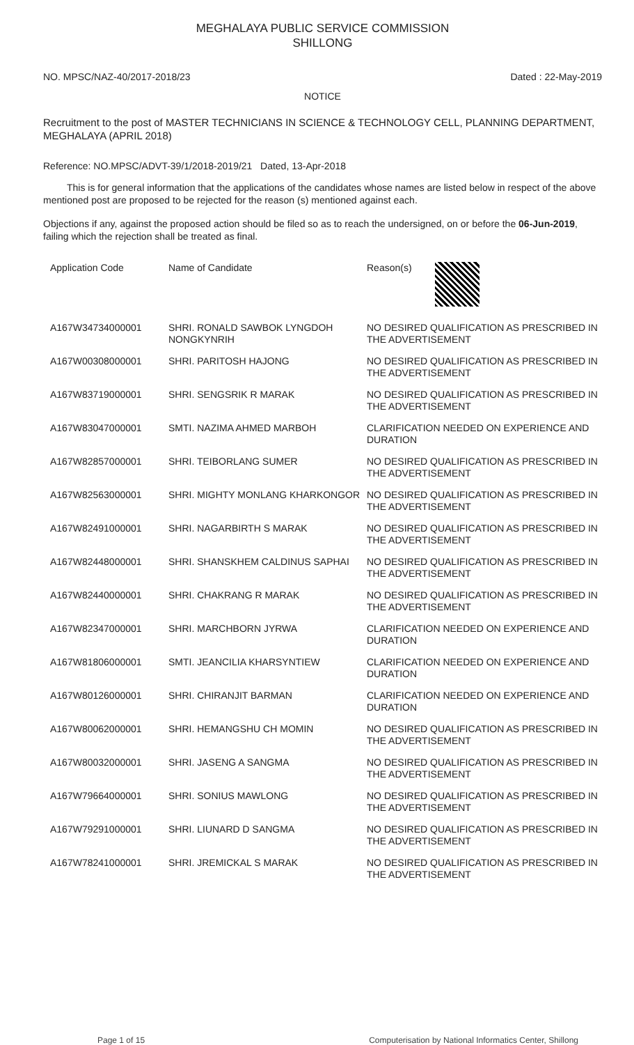MEGHALAYA PUBLIC SERVICE COMMISSION
SHILLONG
NO. MPSC/NAZ-40/2017-2018/23 Dated : 22-May-2019
NOTICE
Recruitment to the post of MASTER TECHNICIANS IN SCIENCE & TECHNOLOGY CELL, PLANNING DEPARTMENT, MEGHALAYA (APRIL 2018)
Reference: NO.MPSC/ADVT-39/1/2018-2019/21 Dated, 13-Apr-2018
This is for general information that the applications of the candidates whose names are listed below in respect of the above mentioned post are proposed to be rejected for the reason (s) mentioned against each.
Objections if any, against the proposed action should be filed so as to reach the undersigned, on or before the 06-Jun-2019, failing which the rejection shall be treated as final.
| Application Code | Name of Candidate | Reason(s) |
| --- | --- | --- |
| A167W34734000001 | SHRI. RONALD SAWBOK LYNGDOH NONGKYNRIH | NO DESIRED QUALIFICATION AS PRESCRIBED IN THE ADVERTISEMENT |
| A167W00308000001 | SHRI. PARITOSH HAJONG | NO DESIRED QUALIFICATION AS PRESCRIBED IN THE ADVERTISEMENT |
| A167W83719000001 | SHRI. SENGSRIK R MARAK | NO DESIRED QUALIFICATION AS PRESCRIBED IN THE ADVERTISEMENT |
| A167W83047000001 | SMTI. NAZIMA AHMED MARBOH | CLARIFICATION NEEDED ON EXPERIENCE AND DURATION |
| A167W82857000001 | SHRI. TEIBORLANG SUMER | NO DESIRED QUALIFICATION AS PRESCRIBED IN THE ADVERTISEMENT |
| A167W82563000001 | SHRI. MIGHTY MONLANG KHARKONGOR | NO DESIRED QUALIFICATION AS PRESCRIBED IN THE ADVERTISEMENT |
| A167W82491000001 | SHRI. NAGARBIRTH S MARAK | NO DESIRED QUALIFICATION AS PRESCRIBED IN THE ADVERTISEMENT |
| A167W82448000001 | SHRI. SHANSKHEM CALDINUS SAPHAI | NO DESIRED QUALIFICATION AS PRESCRIBED IN THE ADVERTISEMENT |
| A167W82440000001 | SHRI. CHAKRANG R MARAK | NO DESIRED QUALIFICATION AS PRESCRIBED IN THE ADVERTISEMENT |
| A167W82347000001 | SHRI. MARCHBORN JYRWA | CLARIFICATION NEEDED ON EXPERIENCE AND DURATION |
| A167W81806000001 | SMTI. JEANCILIA KHARSYNTIEW | CLARIFICATION NEEDED ON EXPERIENCE AND DURATION |
| A167W80126000001 | SHRI. CHIRANJIT BARMAN | CLARIFICATION NEEDED ON EXPERIENCE AND DURATION |
| A167W80062000001 | SHRI. HEMANGSHU CH MOMIN | NO DESIRED QUALIFICATION AS PRESCRIBED IN THE ADVERTISEMENT |
| A167W80032000001 | SHRI. JASENG A SANGMA | NO DESIRED QUALIFICATION AS PRESCRIBED IN THE ADVERTISEMENT |
| A167W79664000001 | SHRI. SONIUS MAWLONG | NO DESIRED QUALIFICATION AS PRESCRIBED IN THE ADVERTISEMENT |
| A167W79291000001 | SHRI. LIUNARD D SANGMA | NO DESIRED QUALIFICATION AS PRESCRIBED IN THE ADVERTISEMENT |
| A167W78241000001 | SHRI. JREMICKAL S MARAK | NO DESIRED QUALIFICATION AS PRESCRIBED IN THE ADVERTISEMENT |
Page 1 of 15 Computerisation by National Informatics Center, Shillong